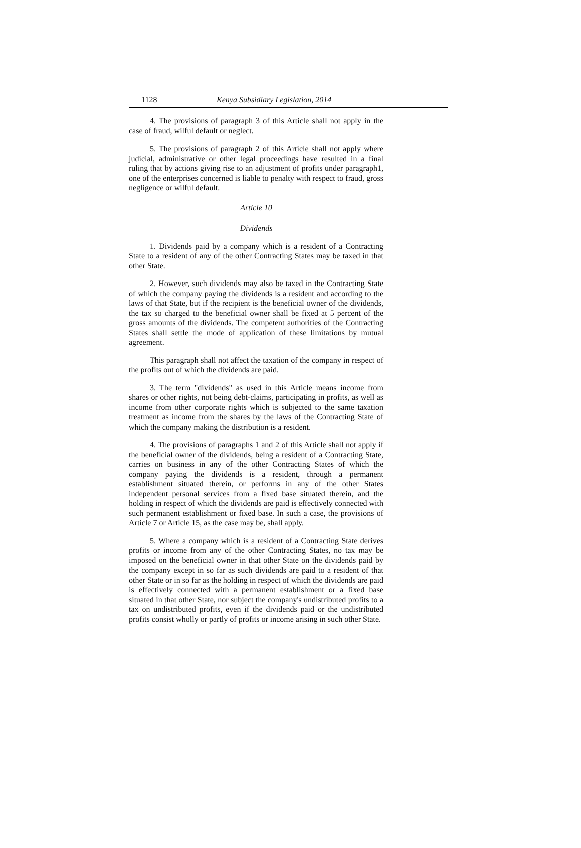1128 Kenya Subsidiary Legislation, 2014
4. The provisions of paragraph 3 of this Article shall not apply in the case of fraud, wilful default or neglect.
5. The provisions of paragraph 2 of this Article shall not apply where judicial, administrative or other legal proceedings have resulted in a final ruling that by actions giving rise to an adjustment of profits under paragraph1, one of the enterprises concerned is liable to penalty with respect to fraud, gross negligence or wilful default.
Article 10
Dividends
1. Dividends paid by a company which is a resident of a Contracting State to a resident of any of the other Contracting States may be taxed in that other State.
2. However, such dividends may also be taxed in the Contracting State of which the company paying the dividends is a resident and according to the laws of that State, but if the recipient is the beneficial owner of the dividends, the tax so charged to the beneficial owner shall be fixed at 5 percent of the gross amounts of the dividends. The competent authorities of the Contracting States shall settle the mode of application of these limitations by mutual agreement.
This paragraph shall not affect the taxation of the company in respect of the profits out of which the dividends are paid.
3. The term "dividends" as used in this Article means income from shares or other rights, not being debt-claims, participating in profits, as well as income from other corporate rights which is subjected to the same taxation treatment as income from the shares by the laws of the Contracting State of which the company making the distribution is a resident.
4. The provisions of paragraphs 1 and 2 of this Article shall not apply if the beneficial owner of the dividends, being a resident of a Contracting State, carries on business in any of the other Contracting States of which the company paying the dividends is a resident, through a permanent establishment situated therein, or performs in any of the other States independent personal services from a fixed base situated therein, and the holding in respect of which the dividends are paid is effectively connected with such permanent establishment or fixed base. In such a case, the provisions of Article 7 or Article 15, as the case may be, shall apply.
5. Where a company which is a resident of a Contracting State derives profits or income from any of the other Contracting States, no tax may be imposed on the beneficial owner in that other State on the dividends paid by the company except in so far as such dividends are paid to a resident of that other State or in so far as the holding in respect of which the dividends are paid is effectively connected with a permanent establishment or a fixed base situated in that other State, nor subject the company's undistributed profits to a tax on undistributed profits, even if the dividends paid or the undistributed profits consist wholly or partly of profits or income arising in such other State.